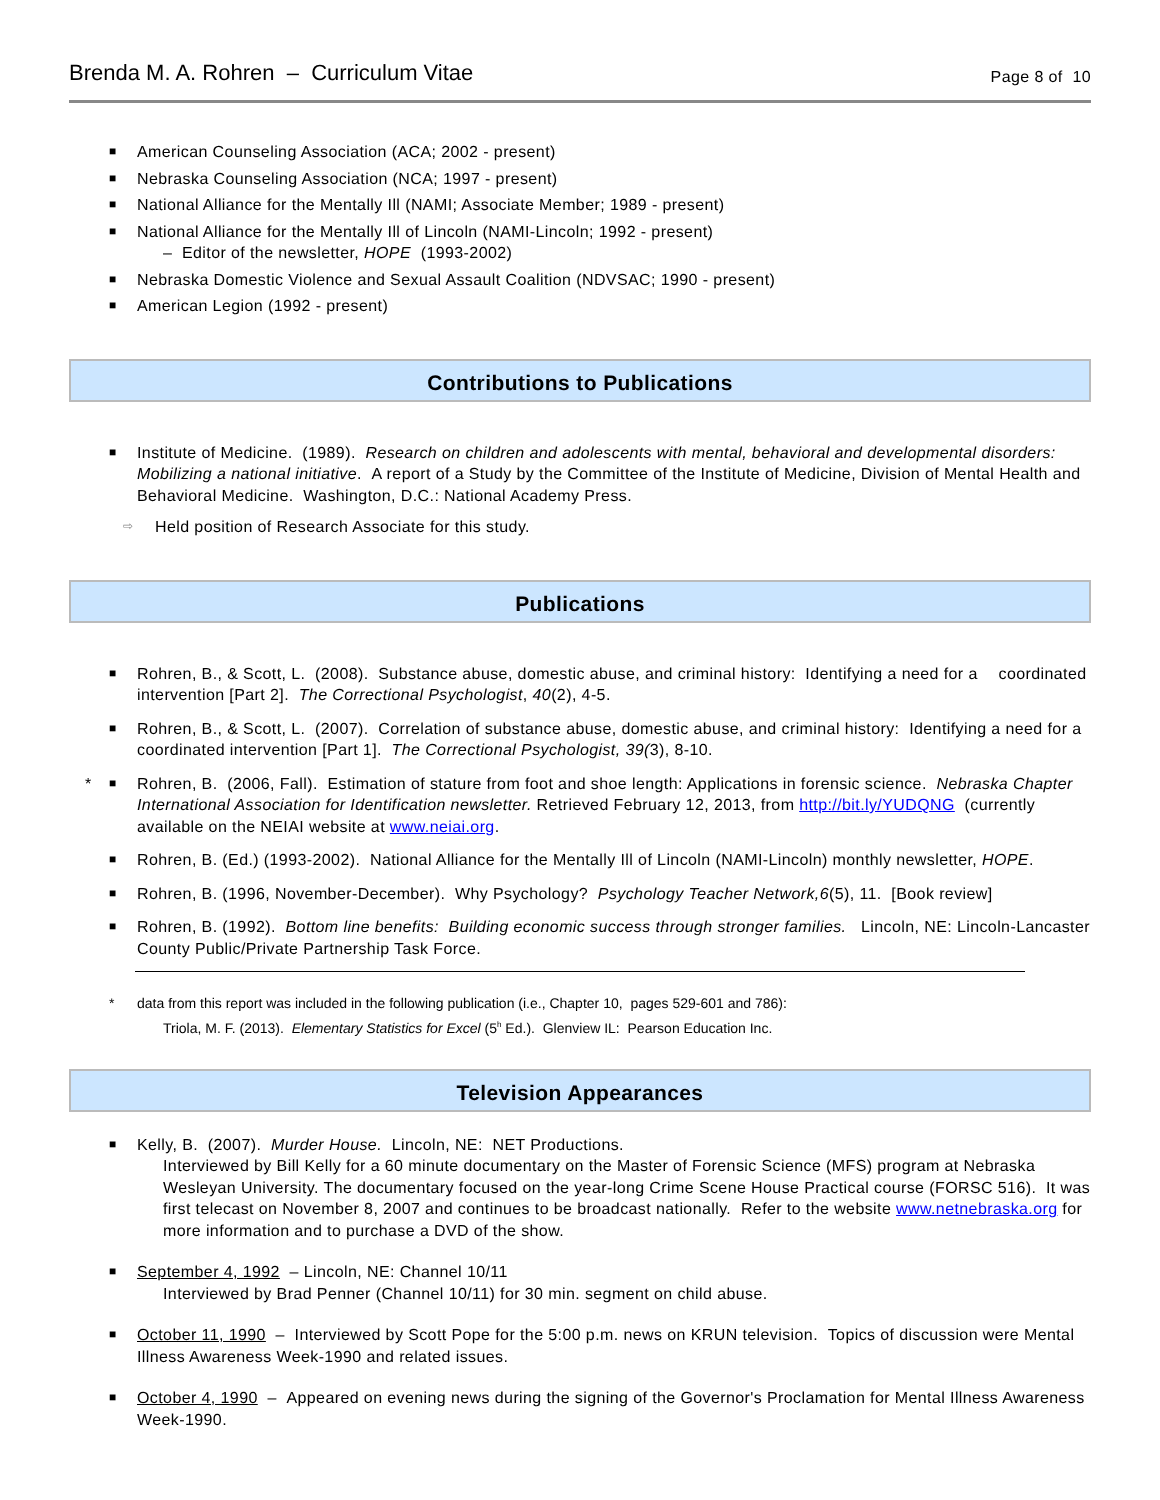Brenda M. A. Rohren – Curriculum Vitae Page 8 of 10
■ American Counseling Association (ACA; 2002 - present)
■ Nebraska Counseling Association (NCA; 1997 - present)
■ National Alliance for the Mentally Ill (NAMI; Associate Member; 1989 - present)
■ National Alliance for the Mentally Ill of Lincoln (NAMI-Lincoln; 1992 - present)
– Editor of the newsletter, HOPE (1993-2002)
■ Nebraska Domestic Violence and Sexual Assault Coalition (NDVSAC; 1990 - present)
■ American Legion (1992 - present)
Contributions to Publications
■ Institute of Medicine. (1989). Research on children and adolescents with mental, behavioral and developmental disorders: Mobilizing a national initiative. A report of a Study by the Committee of the Institute of Medicine, Division of Mental Health and Behavioral Medicine. Washington, D.C.: National Academy Press.
⇨ Held position of Research Associate for this study.
Publications
■ Rohren, B., & Scott, L. (2008). Substance abuse, domestic abuse, and criminal history: Identifying a need for a coordinated intervention [Part 2]. The Correctional Psychologist, 40(2), 4-5.
■ Rohren, B., & Scott, L. (2007). Correlation of substance abuse, domestic abuse, and criminal history: Identifying a need for a coordinated intervention [Part 1]. The Correctional Psychologist, 39(3), 8-10.
* ■ Rohren, B. (2006, Fall). Estimation of stature from foot and shoe length: Applications in forensic science. Nebraska Chapter International Association for Identification newsletter. Retrieved February 12, 2013, from http://bit.ly/YUDQNG (currently available on the NEIAI website at www.neiai.org.
■ Rohren, B. (Ed.) (1993-2002). National Alliance for the Mentally Ill of Lincoln (NAMI-Lincoln) monthly newsletter, HOPE.
■ Rohren, B. (1996, November-December). Why Psychology? Psychology Teacher Network,6(5), 11. [Book review]
■ Rohren, B. (1992). Bottom line benefits: Building economic success through stronger families. Lincoln, NE: Lincoln-Lancaster County Public/Private Partnership Task Force.
* data from this report was included in the following publication (i.e., Chapter 10, pages 529-601 and 786):
Triola, M. F. (2013). Elementary Statistics for Excel (5<sup>h</sup> Ed.). Glenview IL: Pearson Education Inc.
Television Appearances
■ Kelly, B. (2007). Murder House. Lincoln, NE: NET Productions.
Interviewed by Bill Kelly for a 60 minute documentary on the Master of Forensic Science (MFS) program at Nebraska Wesleyan University. The documentary focused on the year-long Crime Scene House Practical course (FORSC 516). It was first telecast on November 8, 2007 and continues to be broadcast nationally. Refer to the website www.netnebraska.org for more information and to purchase a DVD of the show.
■ September 4, 1992 – Lincoln, NE: Channel 10/11
Interviewed by Brad Penner (Channel 10/11) for 30 min. segment on child abuse.
■ October 11, 1990 – Interviewed by Scott Pope for the 5:00 p.m. news on KRUN television. Topics of discussion were Mental Illness Awareness Week-1990 and related issues.
■ October 4, 1990 – Appeared on evening news during the signing of the Governor's Proclamation for Mental Illness Awareness Week-1990.